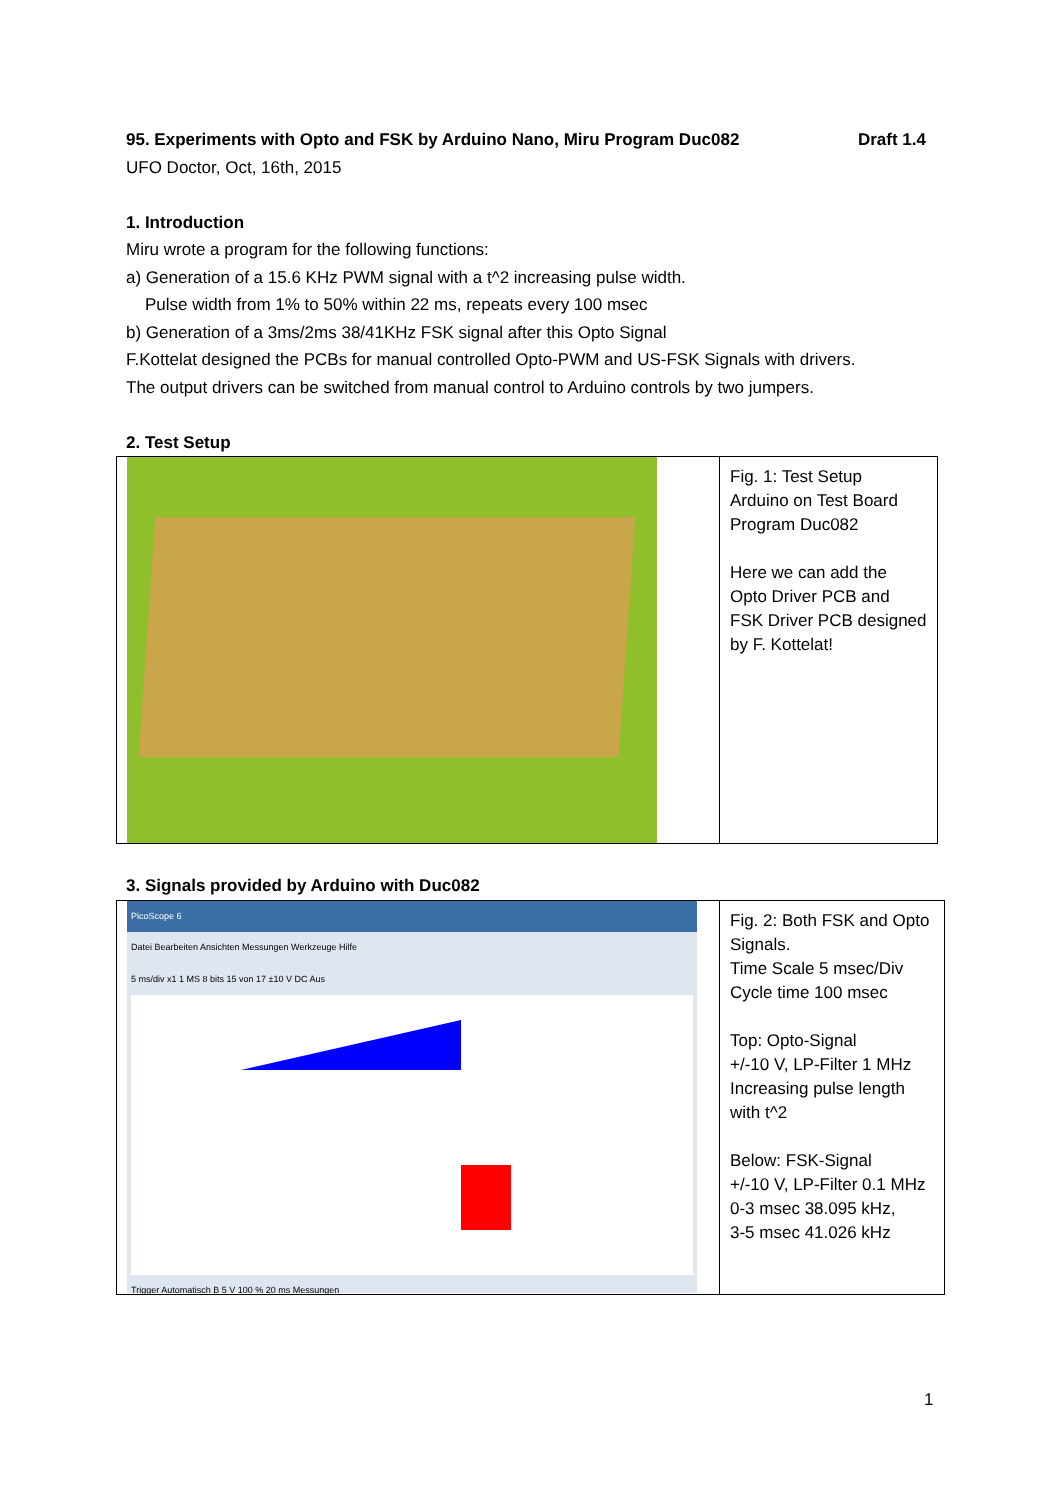95. Experiments with Opto and FSK by Arduino Nano, Miru Program Duc082 Draft 1.4
UFO Doctor, Oct, 16th, 2015
1. Introduction
Miru wrote a program for the following functions:
a) Generation of a 15.6 KHz PWM signal with a t^2 increasing pulse width.
Pulse width from 1% to 50% within 22 ms, repeats every 100 msec
b) Generation of a 3ms/2ms 38/41KHz FSK signal after this Opto Signal
F.Kottelat designed the PCBs for manual controlled Opto-PWM and US-FSK Signals with drivers.
The output drivers can be switched from manual control to Arduino controls by two jumpers.
2. Test Setup
| | Fig. 1: Test Setup Arduino on Test Board Program Duc082 Here we can add the Opto Driver PCB and FSK Driver PCB designed by F. Kottelat! |
3. Signals provided by Arduino with Duc082
| PicoScope 6 Datei Bearbeiten Ansichten Messungen Werkzeuge Hilfe 5 ms/div x1 1 MS 8 bits 15 von 17 ±10 V DC Aus Trigger Automatisch B 5 V 100 % 20 ms Messungen | Fig. 2: Both FSK and Opto Signals. Time Scale 5 msec/Div Cycle time 100 msec Top: Opto-Signal +/-10 V, LP-Filter 1 MHz Increasing pulse length with t^2 Below: FSK-Signal +/-10 V, LP-Filter 0.1 MHz 0-3 msec 38.095 kHz, 3-5 msec 41.026 kHz |
1